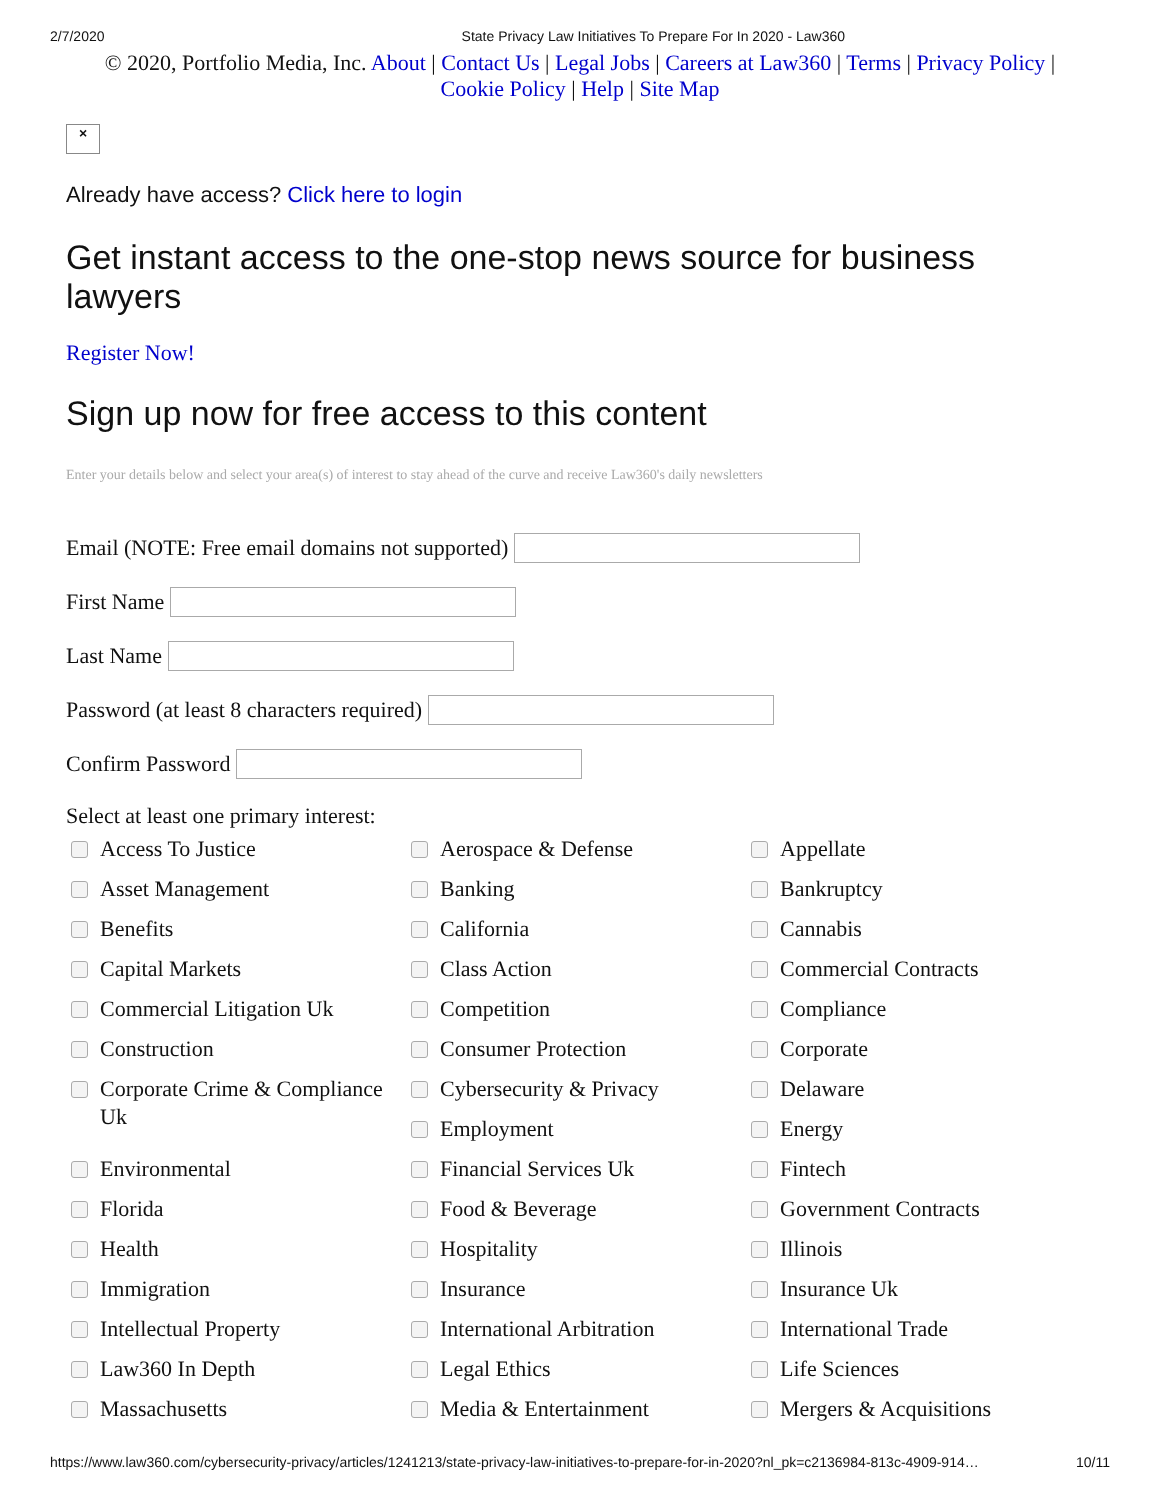2/7/2020 State Privacy Law Initiatives To Prepare For In 2020 - Law360
© 2020, Portfolio Media, Inc. About | Contact Us | Legal Jobs | Careers at Law360 | Terms | Privacy Policy | Cookie Policy | Help | Site Map
×
Already have access? Click here to login
Get instant access to the one-stop news source for business lawyers
Register Now!
Sign up now for free access to this content
Enter your details below and select your area(s) of interest to stay ahead of the curve and receive Law360's daily newsletters
Email (NOTE: Free email domains not supported)
First Name
Last Name
Password (at least 8 characters required)
Confirm Password
Select at least one primary interest:
Access To Justice
Aerospace & Defense
Appellate
Asset Management
Banking
Bankruptcy
Benefits
California
Cannabis
Capital Markets
Class Action
Commercial Contracts
Commercial Litigation Uk
Competition
Compliance
Construction
Consumer Protection
Corporate
Corporate Crime & Compliance Uk
Cybersecurity & Privacy
Delaware
Employment
Energy
Environmental
Financial Services Uk
Fintech
Florida
Food & Beverage
Government Contracts
Health
Hospitality
Illinois
Immigration
Insurance
Insurance Uk
Intellectual Property
International Arbitration
International Trade
Law360 In Depth
Legal Ethics
Life Sciences
Massachusetts
Media & Entertainment
Mergers & Acquisitions
https://www.law360.com/cybersecurity-privacy/articles/1241213/state-privacy-law-initiatives-to-prepare-for-in-2020?nl_pk=c2136984-813c-4909-914… 10/11